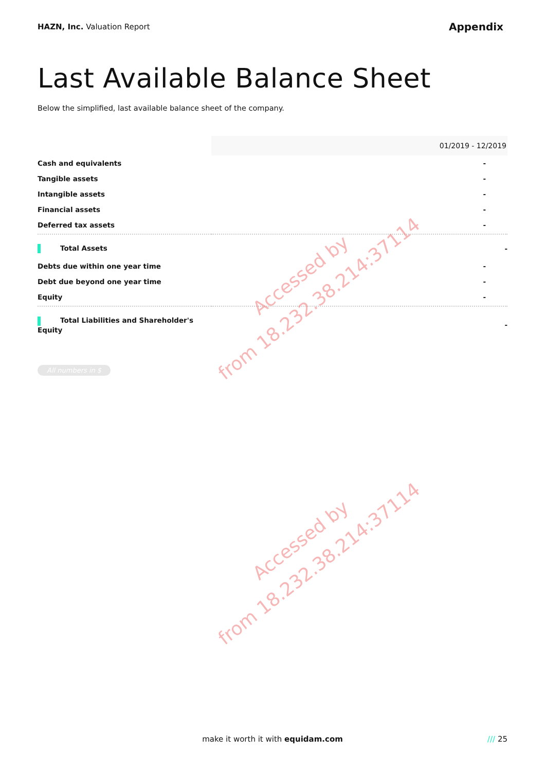HAZN, Inc. Valuation Report
Appendix
Last Available Balance Sheet
Below the simplified, last available balance sheet of the company.
| | 01/2019 - 12/2019 |
| Cash and equivalents | - |
| Tangible assets | - |
| Intangible assets | - |
| Financial assets | - |
| Deferred tax assets | - |
| Total Assets | - |
| Debts due within one year time | - |
| Debt due beyond one year time | - |
| Equity | - |
| Total Liabilities and Shareholder's Equity | - |
All numbers in $
Accessed by
from 18.232.38.214:37114
Accessed by
from 18.232.38.214:37114
make it worth it with equidam.com
/// 25